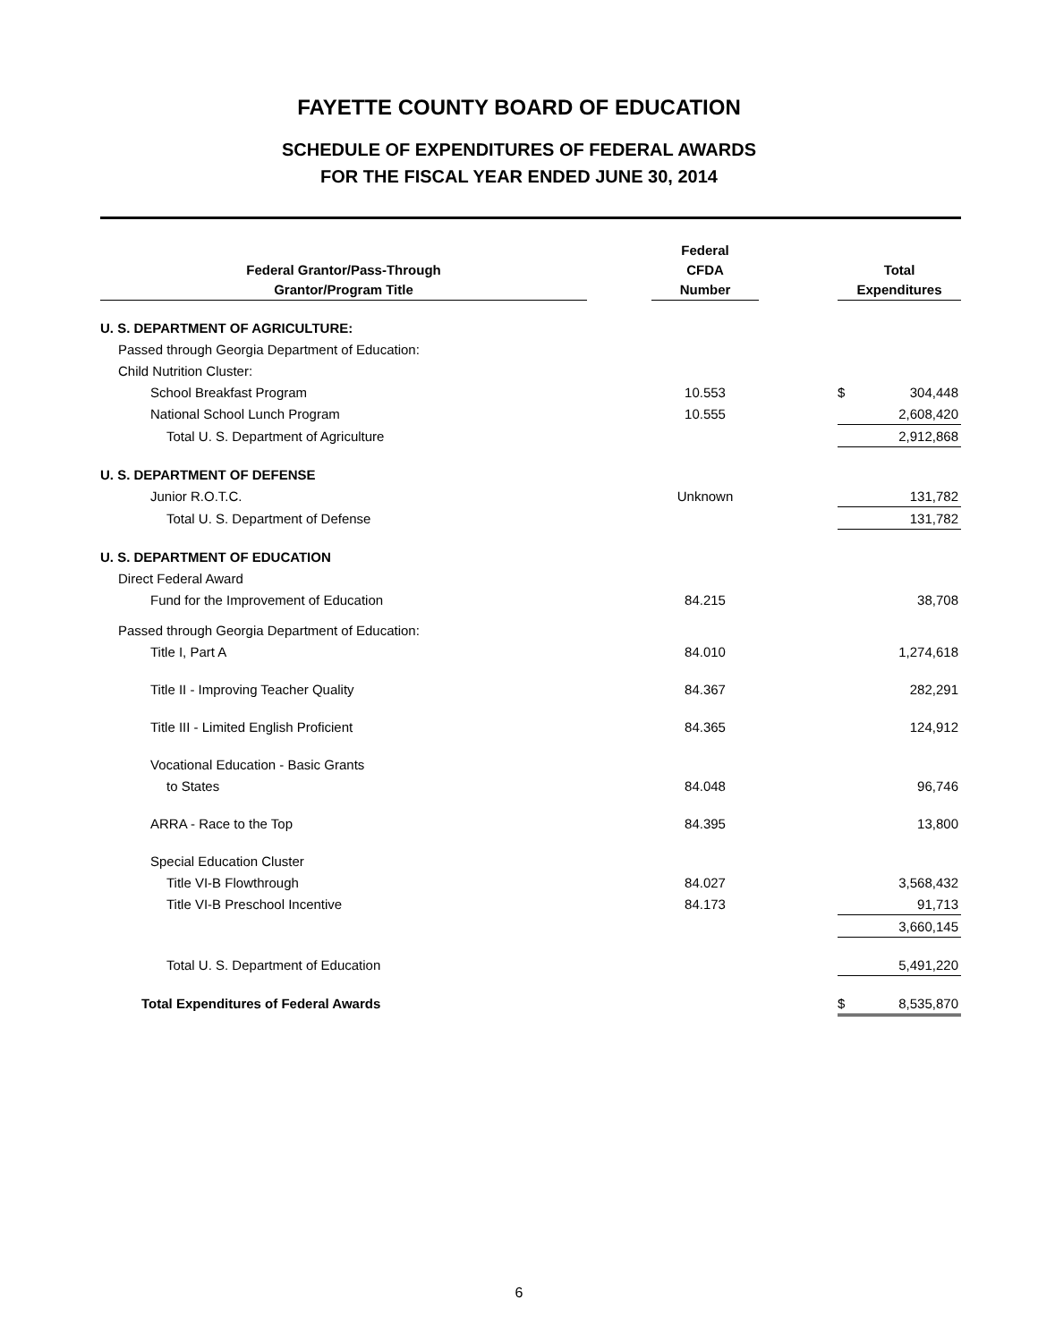FAYETTE COUNTY BOARD OF EDUCATION
SCHEDULE OF EXPENDITURES OF FEDERAL AWARDS
FOR THE FISCAL YEAR ENDED JUNE 30, 2014
| Federal Grantor/Pass-Through Grantor/Program Title | | Federal CFDA Number | | Total Expenditures | |
| --- | --- | --- | --- | --- | --- |
| U. S. DEPARTMENT OF AGRICULTURE: | | | | | |
| Passed through Georgia Department of Education: | | | | | |
| Child Nutrition Cluster: | | | | | |
| School Breakfast Program | | 10.553 | | $ | 304,448 |
| National School Lunch Program | | 10.555 | | | 2,608,420 |
| Total U. S. Department of Agriculture | | | | | 2,912,868 |
| U. S. DEPARTMENT OF DEFENSE | | | | | |
| Junior R.O.T.C. | | Unknown | | | 131,782 |
| Total U. S. Department of Defense | | | | | 131,782 |
| U. S. DEPARTMENT OF EDUCATION | | | | | |
| Direct Federal Award | | | | | |
| Fund for the Improvement of Education | | 84.215 | | | 38,708 |
| Passed through Georgia Department of Education: | | | | | |
| Title I, Part A | | 84.010 | | | 1,274,618 |
| Title II - Improving Teacher Quality | | 84.367 | | | 282,291 |
| Title III - Limited English Proficient | | 84.365 | | | 124,912 |
| Vocational Education - Basic Grants | | | | | |
| to States | | 84.048 | | | 96,746 |
| ARRA - Race to the Top | | 84.395 | | | 13,800 |
| Special Education Cluster | | | | | |
| Title VI-B Flowthrough | | 84.027 | | | 3,568,432 |
| Title VI-B Preschool Incentive | | 84.173 | | | 91,713 |
| | | | | | 3,660,145 |
| Total U. S. Department of Education | | | | | 5,491,220 |
| Total Expenditures of Federal Awards | | | | $ | 8,535,870 |
6